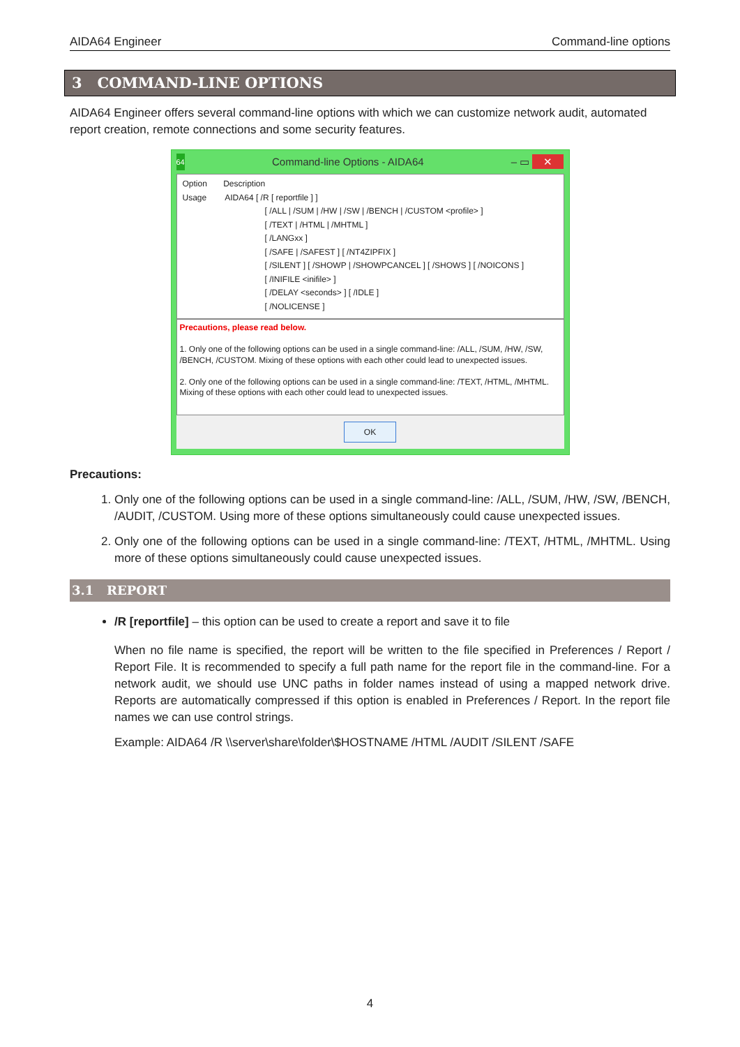AIDA64 Engineer Command-line options
3 COMMAND-LINE OPTIONS
AIDA64 Engineer offers several command-line options with which we can customize network audit, automated report creation, remote connections and some security features.
64 Command-line Options - AIDA64 – ▭ ✕
Option Description
Usage AIDA64 [ /R [ reportfile ] ]
[ /ALL | /SUM | /HW | /SW | /BENCH | /CUSTOM <profile> ]
[ /TEXT | /HTML | /MHTML ]
[ /LANGxx ]
[ /SAFE | /SAFEST ] [ /NT4ZIPFIX ]
[ /SILENT ] [ /SHOWP | /SHOWPCANCEL ] [ /SHOWS ] [ /NOICONS ]
[ /INIFILE <inifile> ]
[ /DELAY <seconds> ] [ /IDLE ]
[ /NOLICENSE ]
Precautions, please read below.
1. Only one of the following options can be used in a single command-line: /ALL, /SUM, /HW, /SW, /BENCH, /CUSTOM. Mixing of these options with each other could lead to unexpected issues.
2. Only one of the following options can be used in a single command-line: /TEXT, /HTML, /MHTML. Mixing of these options with each other could lead to unexpected issues.
OK
Precautions:
1. Only one of the following options can be used in a single command-line: /ALL, /SUM, /HW, /SW, /BENCH, /AUDIT, /CUSTOM. Using more of these options simultaneously could cause unexpected issues.
2. Only one of the following options can be used in a single command-line: /TEXT, /HTML, /MHTML. Using more of these options simultaneously could cause unexpected issues.
3.1 REPORT
/R [reportfile] – this option can be used to create a report and save it to file
When no file name is specified, the report will be written to the file specified in Preferences / Report / Report File. It is recommended to specify a full path name for the report file in the command-line. For a network audit, we should use UNC paths in folder names instead of using a mapped network drive. Reports are automatically compressed if this option is enabled in Preferences / Report. In the report file names we can use control strings.
Example: AIDA64 /R \\server\share\folder\$HOSTNAME /HTML /AUDIT /SILENT /SAFE
4